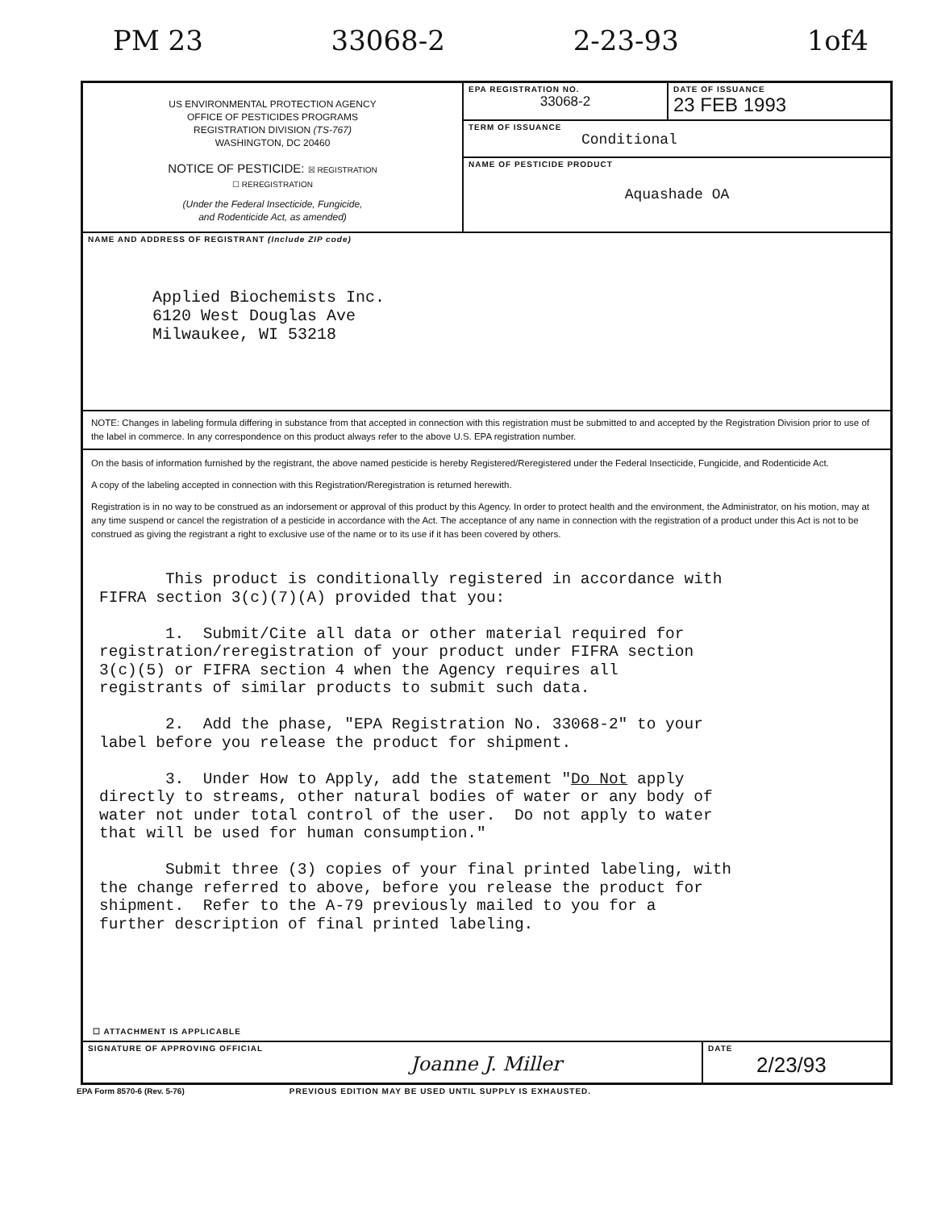PM 23 33068-2 2-23-93 1of4
US ENVIRONMENTAL PROTECTION AGENCY
OFFICE OF PESTICIDES PROGRAMS
REGISTRATION DIVISION (TS-767)
WASHINGTON, DC 20460
NOTICE OF PESTICIDE: ☒ REGISTRATION
☐ REREGISTRATION
(Under the Federal Insecticide, Fungicide,
and Rodenticide Act, as amended)
EPA REGISTRATION NO.
33068-2
DATE OF ISSUANCE
23 FEB 1993
TERM OF ISSUANCE
Conditional
NAME OF PESTICIDE PRODUCT
Aquashade OA
NAME AND ADDRESS OF REGISTRANT (Include ZIP code)
Applied Biochemists Inc.
6120 West Douglas Ave
Milwaukee, WI 53218
NOTE: Changes in labeling formula differing in substance from that accepted in connection with this registration must be submitted to and accepted by the Registration Division prior to use of the label in commerce. In any correspondence on this product always refer to the above U.S. EPA registration number.
On the basis of information furnished by the registrant, the above named pesticide is hereby Registered/Reregistered under the Federal Insecticide, Fungicide, and Rodenticide Act.
A copy of the labeling accepted in connection with this Registration/Reregistration is returned herewith.
Registration is in no way to be construed as an indorsement or approval of this product by this Agency. In order to protect health and the environment, the Administrator, on his motion, may at any time suspend or cancel the registration of a pesticide in accordance with the Act. The acceptance of any name in connection with the registration of a product under this Act is not to be construed as giving the registrant a right to exclusive use of the name or to its use if it has been covered by others.
This product is conditionally registered in accordance with FIFRA section 3(c)(7)(A) provided that you: 1. Submit/Cite all data or other material required for registration/reregistration of your product under FIFRA section 3(c)(5) or FIFRA section 4 when the Agency requires all registrants of similar products to submit such data. 2. Add the phase, "EPA Registration No. 33068-2" to your label before you release the product for shipment. 3. Under How to Apply, add the statement "Do Not apply directly to streams, other natural bodies of water or any body of water not under total control of the user. Do not apply to water that will be used for human consumption." Submit three (3) copies of your final printed labeling, with the change referred to above, before you release the product for shipment. Refer to the A-79 previously mailed to you for a further description of final printed labeling.
☐ ATTACHMENT IS APPLICABLE
SIGNATURE OF APPROVING OFFICIAL
Joanne J. Miller
DATE
2/23/93
EPA Form 8570-6 (Rev. 5-76) PREVIOUS EDITION MAY BE USED UNTIL SUPPLY IS EXHAUSTED.